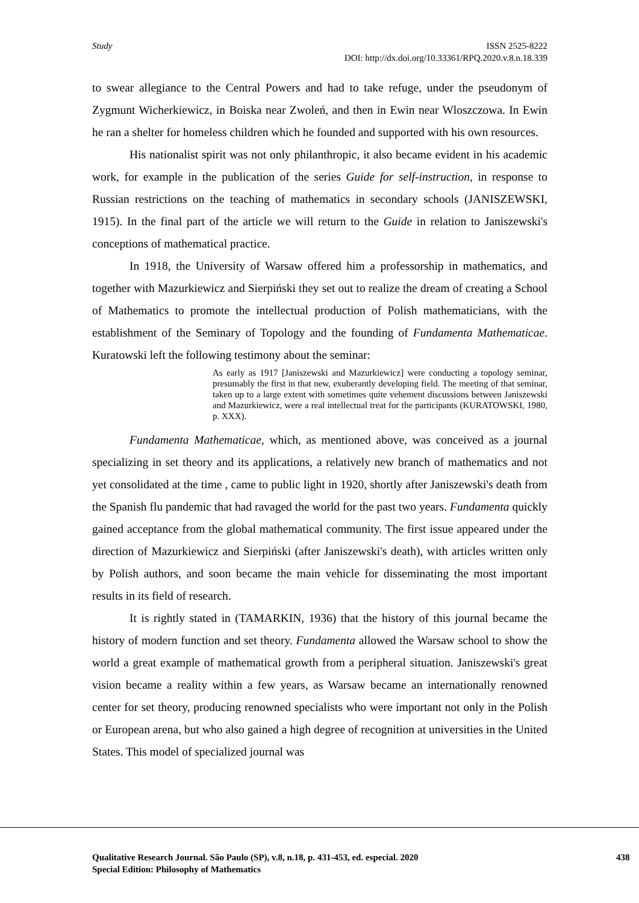Study ISSN 2525-8222
DOI: http://dx.doi.org/10.33361/RPQ.2020.v.8.n.18.339
to swear allegiance to the Central Powers and had to take refuge, under the pseudonym of Zygmunt Wicherkiewicz, in Boiska near Zwoleń, and then in Ewin near Wloszczowa. In Ewin he ran a shelter for homeless children which he founded and supported with his own resources.
His nationalist spirit was not only philanthropic, it also became evident in his academic work, for example in the publication of the series Guide for self-instruction, in response to Russian restrictions on the teaching of mathematics in secondary schools (JANISZEWSKI, 1915). In the final part of the article we will return to the Guide in relation to Janiszewski's conceptions of mathematical practice.
In 1918, the University of Warsaw offered him a professorship in mathematics, and together with Mazurkiewicz and Sierpiński they set out to realize the dream of creating a School of Mathematics to promote the intellectual production of Polish mathematicians, with the establishment of the Seminary of Topology and the founding of Fundamenta Mathematicae. Kuratowski left the following testimony about the seminar:
As early as 1917 [Janiszewski and Mazurkiewicz] were conducting a topology seminar, presumably the first in that new, exuberantly developing field. The meeting of that seminar, taken up to a large extent with sometimes quite vehement discussions between Janiszewski and Mazurkiewicz, were a real intellectual treat for the participants (KURATOWSKI, 1980, p. XXX).
Fundamenta Mathematicae, which, as mentioned above, was conceived as a journal specializing in set theory and its applications, a relatively new branch of mathematics and not yet consolidated at the time , came to public light in 1920, shortly after Janiszewski's death from the Spanish flu pandemic that had ravaged the world for the past two years. Fundamenta quickly gained acceptance from the global mathematical community. The first issue appeared under the direction of Mazurkiewicz and Sierpiński (after Janiszewski's death), with articles written only by Polish authors, and soon became the main vehicle for disseminating the most important results in its field of research.
It is rightly stated in (TAMARKIN, 1936) that the history of this journal became the history of modern function and set theory. Fundamenta allowed the Warsaw school to show the world a great example of mathematical growth from a peripheral situation. Janiszewski's great vision became a reality within a few years, as Warsaw became an internationally renowned center for set theory, producing renowned specialists who were important not only in the Polish or European arena, but who also gained a high degree of recognition at universities in the United States. This model of specialized journal was
Qualitative Research Journal. São Paulo (SP), v.8, n.18, p. 431-453, ed. especial. 2020
Special Edition: Philosophy of Mathematics
438